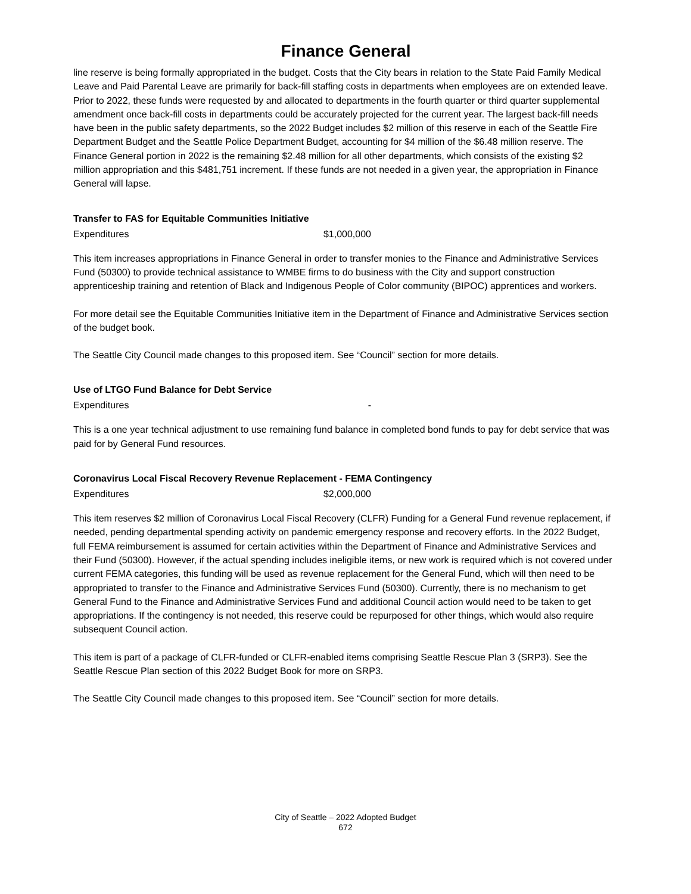Finance General
line reserve is being formally appropriated in the budget. Costs that the City bears in relation to the State Paid Family Medical Leave and Paid Parental Leave are primarily for back-fill staffing costs in departments when employees are on extended leave. Prior to 2022, these funds were requested by and allocated to departments in the fourth quarter or third quarter supplemental amendment once back-fill costs in departments could be accurately projected for the current year. The largest back-fill needs have been in the public safety departments, so the 2022 Budget includes $2 million of this reserve in each of the Seattle Fire Department Budget and the Seattle Police Department Budget, accounting for $4 million of the $6.48 million reserve. The Finance General portion in 2022 is the remaining $2.48 million for all other departments, which consists of the existing $2 million appropriation and this $481,751 increment. If these funds are not needed in a given year, the appropriation in Finance General will lapse.
Transfer to FAS for Equitable Communities Initiative
| Expenditures | $1,000,000 |
This item increases appropriations in Finance General in order to transfer monies to the Finance and Administrative Services Fund (50300) to provide technical assistance to WMBE firms to do business with the City and support construction apprenticeship training and retention of Black and Indigenous People of Color community (BIPOC) apprentices and workers.
For more detail see the Equitable Communities Initiative item in the Department of Finance and Administrative Services section of the budget book.
The Seattle City Council made changes to this proposed item. See “Council” section for more details.
Use of LTGO Fund Balance for Debt Service
| Expenditures | - |
This is a one year technical adjustment to use remaining fund balance in completed bond funds to pay for debt service that was paid for by General Fund resources.
Coronavirus Local Fiscal Recovery Revenue Replacement - FEMA Contingency
| Expenditures | $2,000,000 |
This item reserves $2 million of Coronavirus Local Fiscal Recovery (CLFR) Funding for a General Fund revenue replacement, if needed, pending departmental spending activity on pandemic emergency response and recovery efforts. In the 2022 Budget, full FEMA reimbursement is assumed for certain activities within the Department of Finance and Administrative Services and their Fund (50300). However, if the actual spending includes ineligible items, or new work is required which is not covered under current FEMA categories, this funding will be used as revenue replacement for the General Fund, which will then need to be appropriated to transfer to the Finance and Administrative Services Fund (50300). Currently, there is no mechanism to get General Fund to the Finance and Administrative Services Fund and additional Council action would need to be taken to get appropriations. If the contingency is not needed, this reserve could be repurposed for other things, which would also require subsequent Council action.
This item is part of a package of CLFR-funded or CLFR-enabled items comprising Seattle Rescue Plan 3 (SRP3). See the Seattle Rescue Plan section of this 2022 Budget Book for more on SRP3.
The Seattle City Council made changes to this proposed item. See “Council” section for more details.
City of Seattle – 2022 Adopted Budget
672